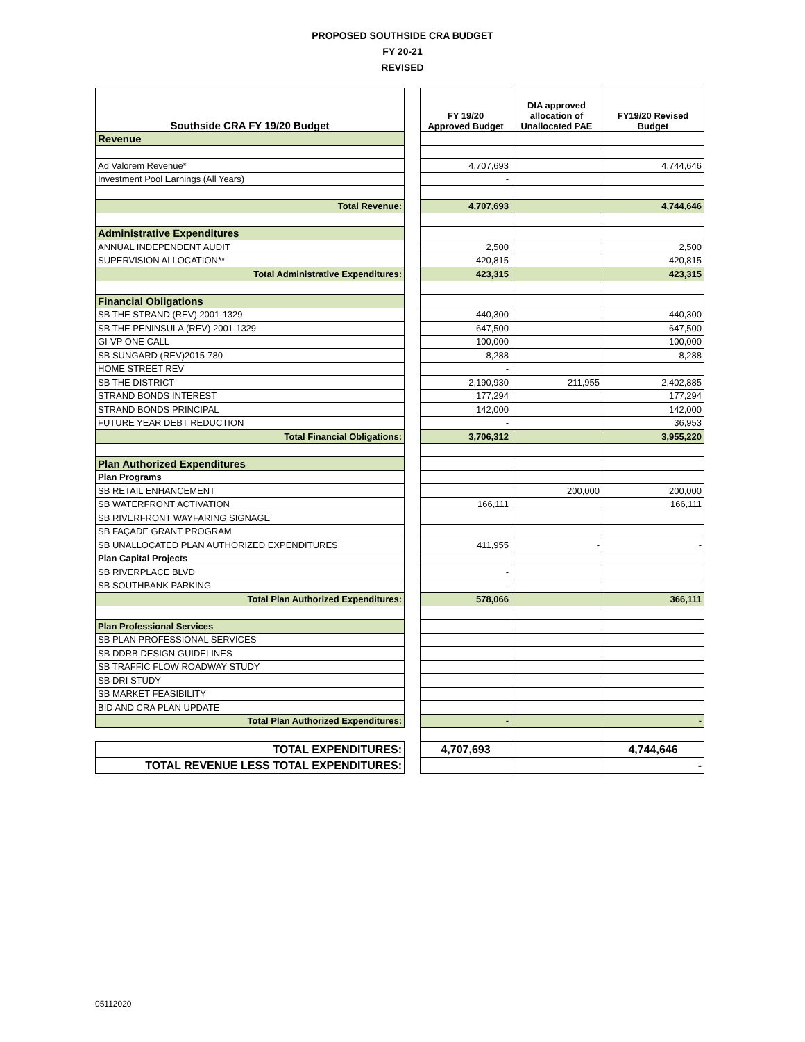PROPOSED SOUTHSIDE CRA BUDGET
FY 20-21
REVISED
| Southside CRA FY 19/20 Budget | | FY 19/20 Approved Budget | DIA approved allocation of Unallocated PAE | FY19/20 Revised Budget |
| Revenue | | | | |
| Ad Valorem Revenue* | | 4,707,693 | | 4,744,646 |
| Investment Pool Earnings (All Years) | | - | | |
| Total Revenue: | | 4,707,693 | | 4,744,646 |
| Administrative Expenditures | | | | |
| ANNUAL INDEPENDENT AUDIT | | 2,500 | | 2,500 |
| SUPERVISION ALLOCATION** | | 420,815 | | 420,815 |
| Total Administrative Expenditures: | | 423,315 | | 423,315 |
| Financial Obligations | | | | |
| SB THE STRAND (REV) 2001-1329 | | 440,300 | | 440,300 |
| SB THE PENINSULA (REV) 2001-1329 | | 647,500 | | 647,500 |
| GI-VP ONE CALL | | 100,000 | | 100,000 |
| SB SUNGARD (REV)2015-780 | | 8,288 | | 8,288 |
| HOME STREET REV | | - | | |
| SB THE DISTRICT | | 2,190,930 | 211,955 | 2,402,885 |
| STRAND BONDS INTEREST | | 177,294 | | 177,294 |
| STRAND BONDS PRINCIPAL | | 142,000 | | 142,000 |
| FUTURE YEAR DEBT REDUCTION | | - | | 36,953 |
| Total Financial Obligations: | | 3,706,312 | | 3,955,220 |
| Plan Authorized Expenditures | | | | |
| Plan Programs | | | | |
| SB RETAIL ENHANCEMENT | | | 200,000 | 200,000 |
| SB WATERFRONT ACTIVATION | | 166,111 | | 166,111 |
| SB RIVERFRONT WAYFARING SIGNAGE | | | | |
| SB FAÇADE GRANT PROGRAM | | | | |
| SB UNALLOCATED PLAN AUTHORIZED EXPENDITURES | | 411,955 | - | - |
| Plan Capital Projects | | | | |
| SB RIVERPLACE BLVD | | - | | |
| SB SOUTHBANK PARKING | | - | | |
| Total Plan Authorized Expenditures: | | 578,066 | | 366,111 |
| Plan Professional Services | | | | |
| SB PLAN PROFESSIONAL SERVICES | | | | |
| SB DDRB DESIGN GUIDELINES | | | | |
| SB TRAFFIC FLOW ROADWAY STUDY | | | | |
| SB DRI STUDY | | | | |
| SB MARKET FEASIBILITY | | | | |
| BID AND CRA PLAN UPDATE | | | | |
| Total Plan Authorized Expenditures: | | - | | - |
| TOTAL EXPENDITURES: | | 4,707,693 | | 4,744,646 |
| TOTAL REVENUE LESS TOTAL EXPENDITURES: | | | | - |
05112020